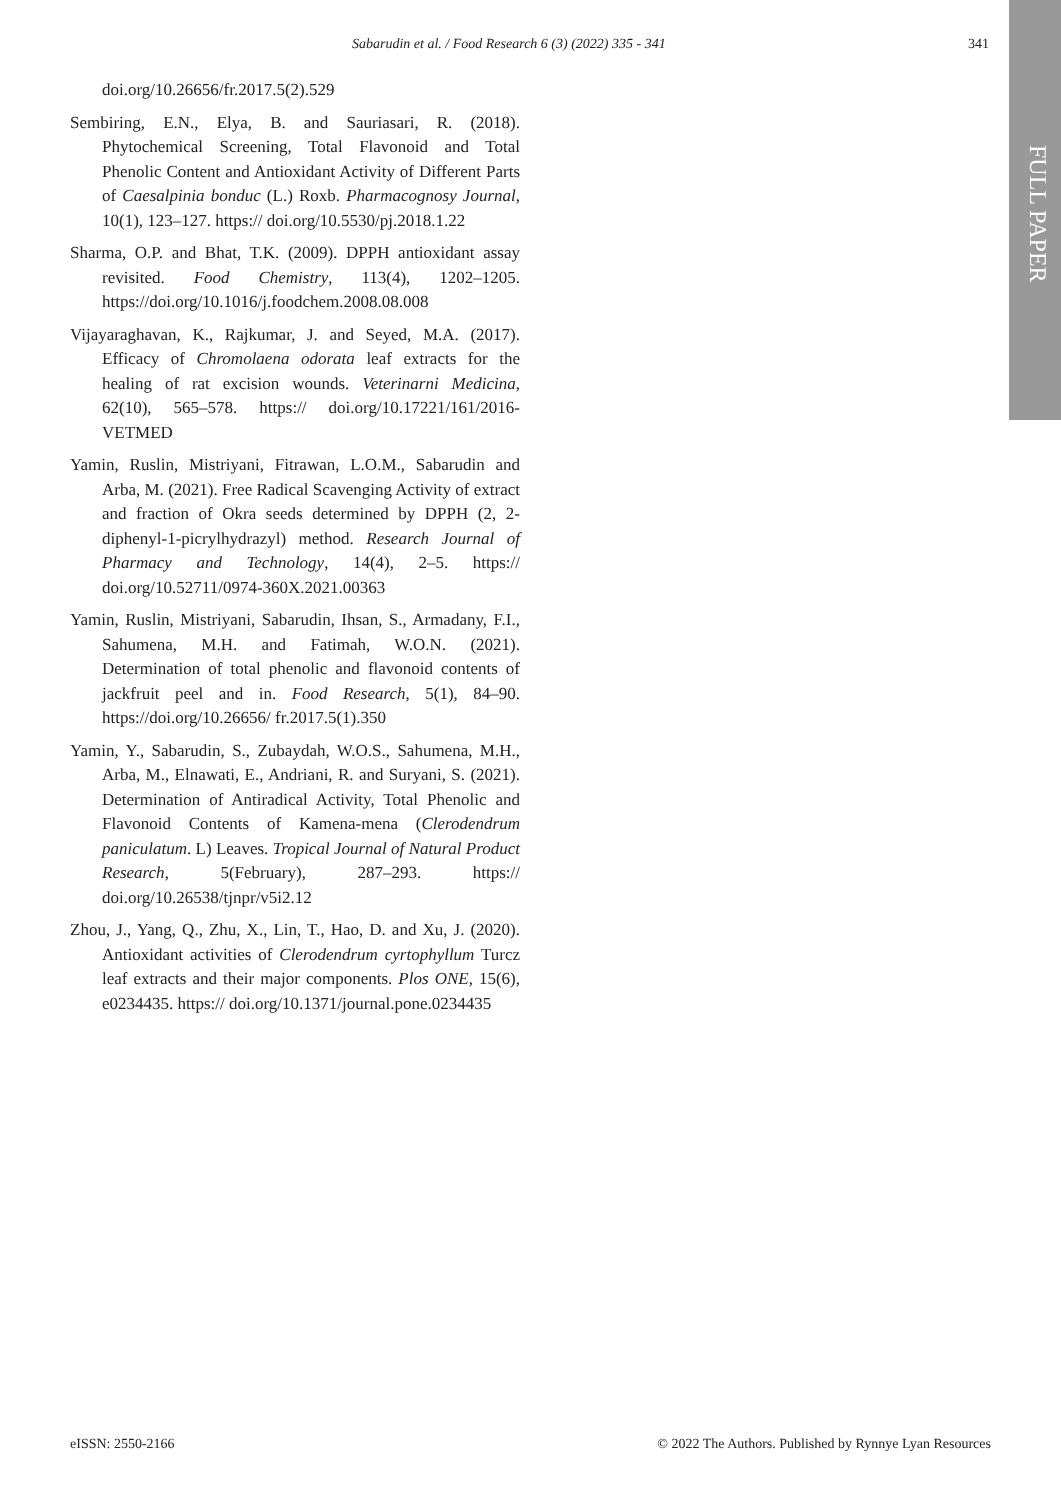Sabarudin et al. / Food Research 6 (3) (2022) 335 - 341 341
FULL PAPER
doi.org/10.26656/fr.2017.5(2).529
Sembiring, E.N., Elya, B. and Sauriasari, R. (2018). Phytochemical Screening, Total Flavonoid and Total Phenolic Content and Antioxidant Activity of Different Parts of Caesalpinia bonduc (L.) Roxb. Pharmacognosy Journal, 10(1), 123–127. https:// doi.org/10.5530/pj.2018.1.22
Sharma, O.P. and Bhat, T.K. (2009). DPPH antioxidant assay revisited. Food Chemistry, 113(4), 1202–1205. https://doi.org/10.1016/j.foodchem.2008.08.008
Vijayaraghavan, K., Rajkumar, J. and Seyed, M.A. (2017). Efficacy of Chromolaena odorata leaf extracts for the healing of rat excision wounds. Veterinarni Medicina, 62(10), 565–578. https:// doi.org/10.17221/161/2016-VETMED
Yamin, Ruslin, Mistriyani, Fitrawan, L.O.M., Sabarudin and Arba, M. (2021). Free Radical Scavenging Activity of extract and fraction of Okra seeds determined by DPPH (2, 2-diphenyl-1-picrylhydrazyl) method. Research Journal of Pharmacy and Technology, 14(4), 2–5. https:// doi.org/10.52711/0974-360X.2021.00363
Yamin, Ruslin, Mistriyani, Sabarudin, Ihsan, S., Armadany, F.I., Sahumena, M.H. and Fatimah, W.O.N. (2021). Determination of total phenolic and flavonoid contents of jackfruit peel and in. Food Research, 5(1), 84–90. https://doi.org/10.26656/ fr.2017.5(1).350
Yamin, Y., Sabarudin, S., Zubaydah, W.O.S., Sahumena, M.H., Arba, M., Elnawati, E., Andriani, R. and Suryani, S. (2021). Determination of Antiradical Activity, Total Phenolic and Flavonoid Contents of Kamena-mena (Clerodendrum paniculatum. L) Leaves. Tropical Journal of Natural Product Research, 5(February), 287–293. https:// doi.org/10.26538/tjnpr/v5i2.12
Zhou, J., Yang, Q., Zhu, X., Lin, T., Hao, D. and Xu, J. (2020). Antioxidant activities of Clerodendrum cyrtophyllum Turcz leaf extracts and their major components. Plos ONE, 15(6), e0234435. https:// doi.org/10.1371/journal.pone.0234435
eISSN: 2550-2166 © 2022 The Authors. Published by Rynnye Lyan Resources